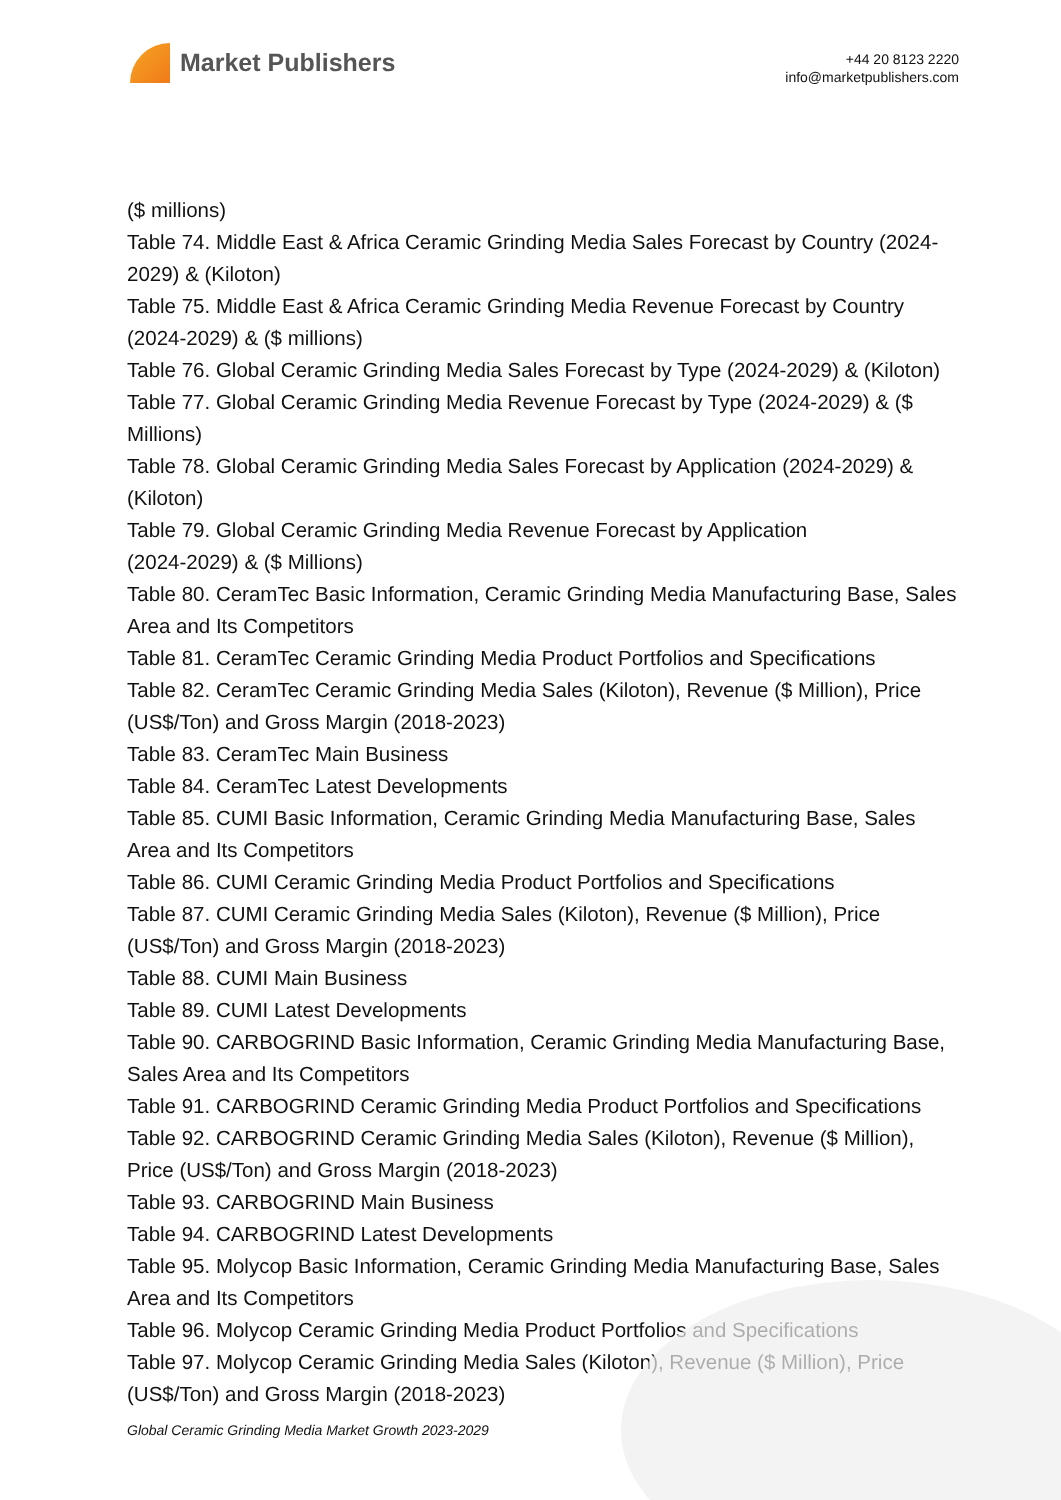Market Publishers
+44 20 8123 2220
info@marketpublishers.com
($ millions)
Table 74. Middle East & Africa Ceramic Grinding Media Sales Forecast by Country (2024-2029) & (Kiloton)
Table 75. Middle East & Africa Ceramic Grinding Media Revenue Forecast by Country (2024-2029) & ($ millions)
Table 76. Global Ceramic Grinding Media Sales Forecast by Type (2024-2029) & (Kiloton)
Table 77. Global Ceramic Grinding Media Revenue Forecast by Type (2024-2029) & ($ Millions)
Table 78. Global Ceramic Grinding Media Sales Forecast by Application (2024-2029) & (Kiloton)
Table 79. Global Ceramic Grinding Media Revenue Forecast by Application
(2024-2029) & ($ Millions)
Table 80. CeramTec Basic Information, Ceramic Grinding Media Manufacturing Base, Sales Area and Its Competitors
Table 81. CeramTec Ceramic Grinding Media Product Portfolios and Specifications
Table 82. CeramTec Ceramic Grinding Media Sales (Kiloton), Revenue ($ Million), Price (US$/Ton) and Gross Margin (2018-2023)
Table 83. CeramTec Main Business
Table 84. CeramTec Latest Developments
Table 85. CUMI Basic Information, Ceramic Grinding Media Manufacturing Base, Sales Area and Its Competitors
Table 86. CUMI Ceramic Grinding Media Product Portfolios and Specifications
Table 87. CUMI Ceramic Grinding Media Sales (Kiloton), Revenue ($ Million), Price (US$/Ton) and Gross Margin (2018-2023)
Table 88. CUMI Main Business
Table 89. CUMI Latest Developments
Table 90. CARBOGRIND Basic Information, Ceramic Grinding Media Manufacturing Base, Sales Area and Its Competitors
Table 91. CARBOGRIND Ceramic Grinding Media Product Portfolios and Specifications
Table 92. CARBOGRIND Ceramic Grinding Media Sales (Kiloton), Revenue ($ Million), Price (US$/Ton) and Gross Margin (2018-2023)
Table 93. CARBOGRIND Main Business
Table 94. CARBOGRIND Latest Developments
Table 95. Molycop Basic Information, Ceramic Grinding Media Manufacturing Base, Sales Area and Its Competitors
Table 96. Molycop Ceramic Grinding Media Product Portfolios and Specifications
Table 97. Molycop Ceramic Grinding Media Sales (Kiloton), Revenue ($ Million), Price (US$/Ton) and Gross Margin (2018-2023)
Global Ceramic Grinding Media Market Growth 2023-2029